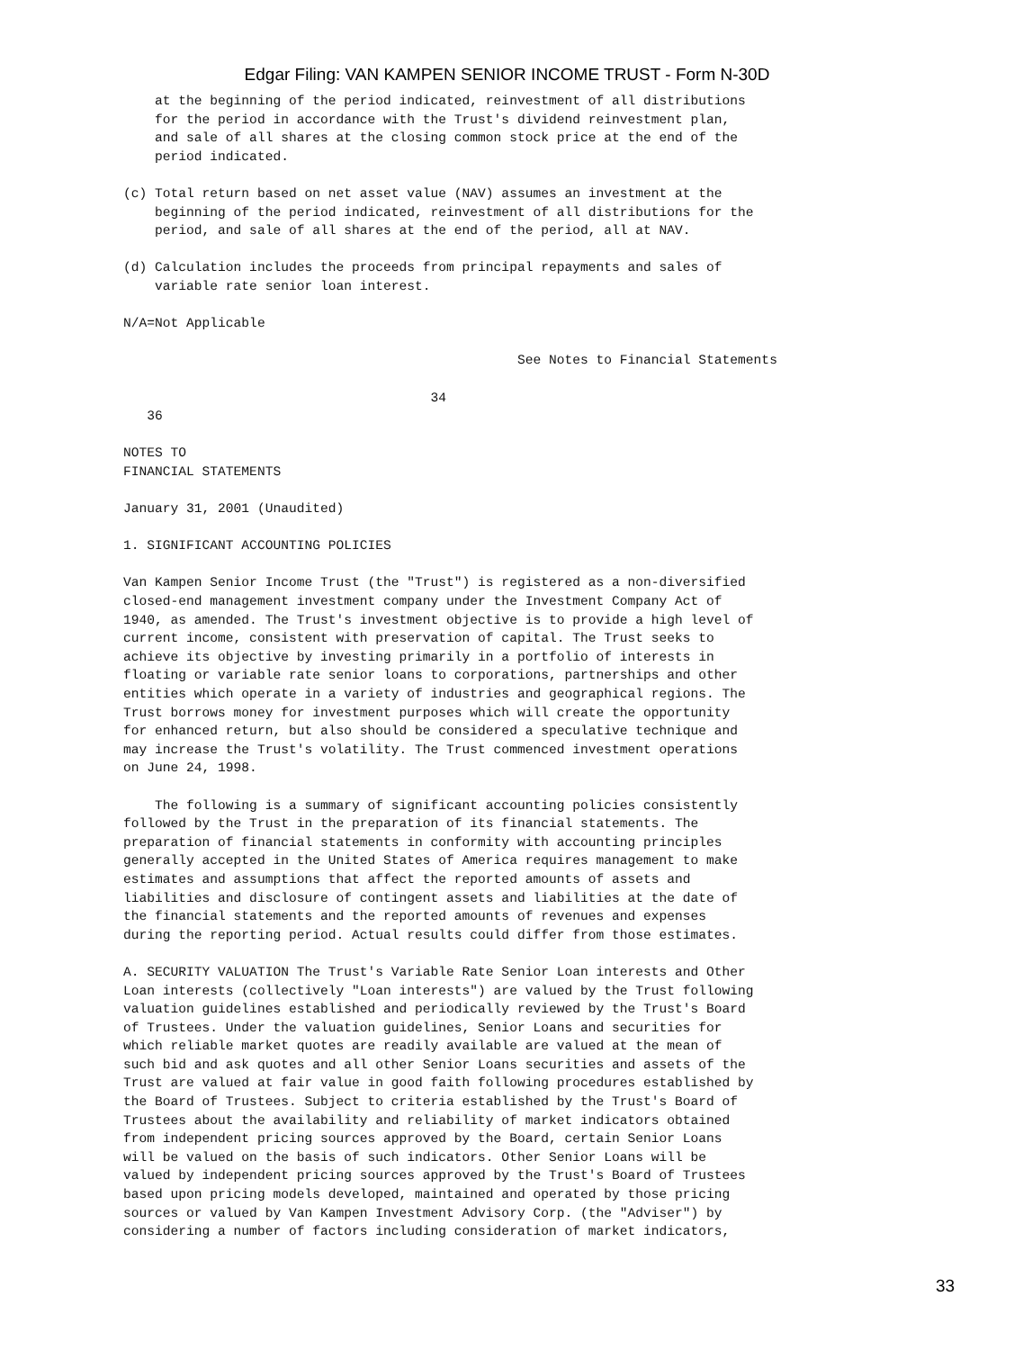Edgar Filing: VAN KAMPEN SENIOR INCOME TRUST - Form N-30D
    at the beginning of the period indicated, reinvestment of all distributions
    for the period in accordance with the Trust's dividend reinvestment plan,
    and sale of all shares at the closing common stock price at the end of the
    period indicated.

(c) Total return based on net asset value (NAV) assumes an investment at the
    beginning of the period indicated, reinvestment of all distributions for the
    period, and sale of all shares at the end of the period, all at NAV.

(d) Calculation includes the proceeds from principal repayments and sales of
    variable rate senior loan interest.

N/A=Not Applicable

                                                  See Notes to Financial Statements

                                       34
   36

NOTES TO
FINANCIAL STATEMENTS

January 31, 2001 (Unaudited)

1. SIGNIFICANT ACCOUNTING POLICIES

Van Kampen Senior Income Trust (the "Trust") is registered as a non-diversified
closed-end management investment company under the Investment Company Act of
1940, as amended. The Trust's investment objective is to provide a high level of
current income, consistent with preservation of capital. The Trust seeks to
achieve its objective by investing primarily in a portfolio of interests in
floating or variable rate senior loans to corporations, partnerships and other
entities which operate in a variety of industries and geographical regions. The
Trust borrows money for investment purposes which will create the opportunity
for enhanced return, but also should be considered a speculative technique and
may increase the Trust's volatility. The Trust commenced investment operations
on June 24, 1998.

    The following is a summary of significant accounting policies consistently
followed by the Trust in the preparation of its financial statements. The
preparation of financial statements in conformity with accounting principles
generally accepted in the United States of America requires management to make
estimates and assumptions that affect the reported amounts of assets and
liabilities and disclosure of contingent assets and liabilities at the date of
the financial statements and the reported amounts of revenues and expenses
during the reporting period. Actual results could differ from those estimates.

A. SECURITY VALUATION The Trust's Variable Rate Senior Loan interests and Other
Loan interests (collectively "Loan interests") are valued by the Trust following
valuation guidelines established and periodically reviewed by the Trust's Board
of Trustees. Under the valuation guidelines, Senior Loans and securities for
which reliable market quotes are readily available are valued at the mean of
such bid and ask quotes and all other Senior Loans securities and assets of the
Trust are valued at fair value in good faith following procedures established by
the Board of Trustees. Subject to criteria established by the Trust's Board of
Trustees about the availability and reliability of market indicators obtained
from independent pricing sources approved by the Board, certain Senior Loans
will be valued on the basis of such indicators. Other Senior Loans will be
valued by independent pricing sources approved by the Trust's Board of Trustees
based upon pricing models developed, maintained and operated by those pricing
sources or valued by Van Kampen Investment Advisory Corp. (the "Adviser") by
considering a number of factors including consideration of market indicators,
33